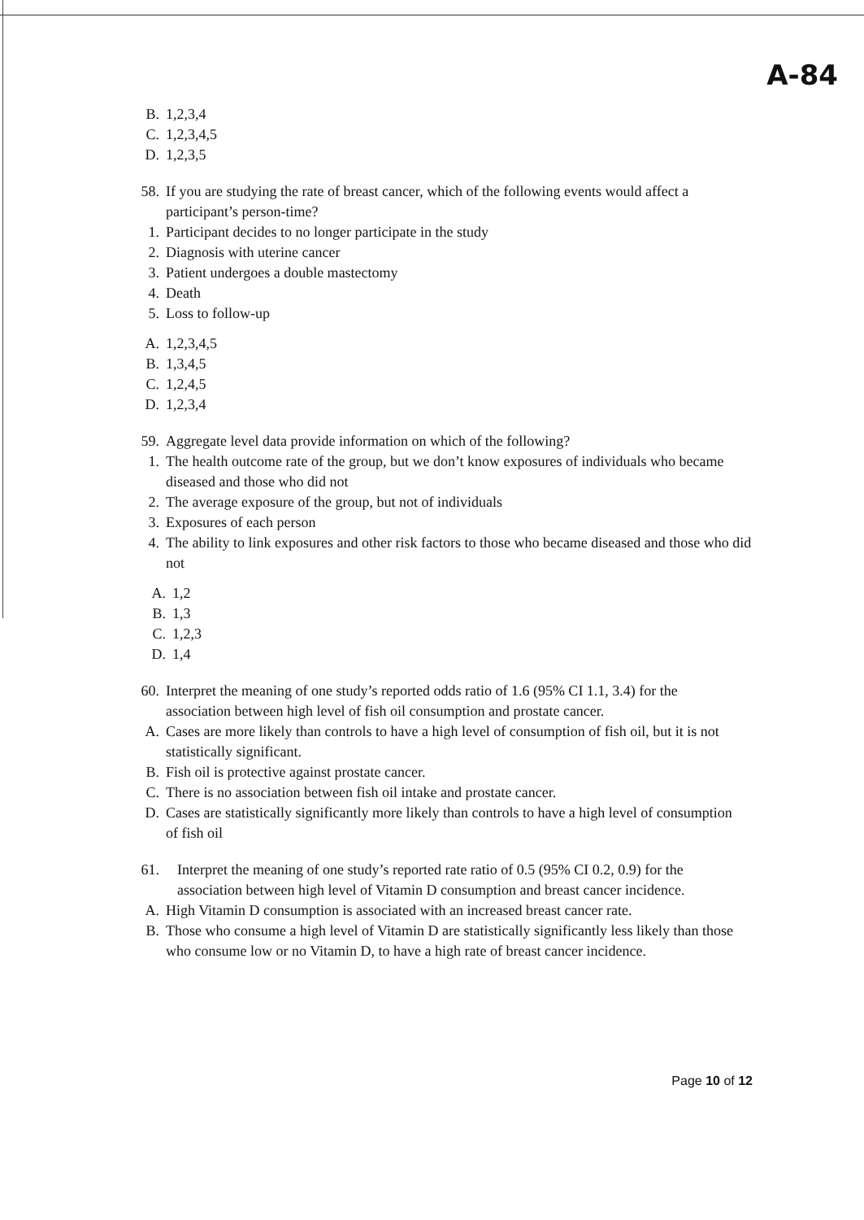A-84
B. 1,2,3,4
C. 1,2,3,4,5
D. 1,2,3,5
58. If you are studying the rate of breast cancer, which of the following events would affect a participant’s person-time?
1. Participant decides to no longer participate in the study
2. Diagnosis with uterine cancer
3. Patient undergoes a double mastectomy
4. Death
5. Loss to follow-up
A. 1,2,3,4,5
B. 1,3,4,5
C. 1,2,4,5
D. 1,2,3,4
59. Aggregate level data provide information on which of the following?
1. The health outcome rate of the group, but we don’t know exposures of individuals who became diseased and those who did not
2. The average exposure of the group, but not of individuals
3. Exposures of each person
4. The ability to link exposures and other risk factors to those who became diseased and those who did not
A. 1,2
B. 1,3
C. 1,2,3
D. 1,4
60. Interpret the meaning of one study’s reported odds ratio of 1.6 (95% CI 1.1, 3.4) for the association between high level of fish oil consumption and prostate cancer.
A. Cases are more likely than controls to have a high level of consumption of fish oil, but it is not statistically significant.
B. Fish oil is protective against prostate cancer.
C. There is no association between fish oil intake and prostate cancer.
D. Cases are statistically significantly more likely than controls to have a high level of consumption of fish oil
61. Interpret the meaning of one study’s reported rate ratio of 0.5 (95% CI 0.2, 0.9) for the association between high level of Vitamin D consumption and breast cancer incidence.
A. High Vitamin D consumption is associated with an increased breast cancer rate.
B. Those who consume a high level of Vitamin D are statistically significantly less likely than those who consume low or no Vitamin D, to have a high rate of breast cancer incidence.
Page 10 of 12